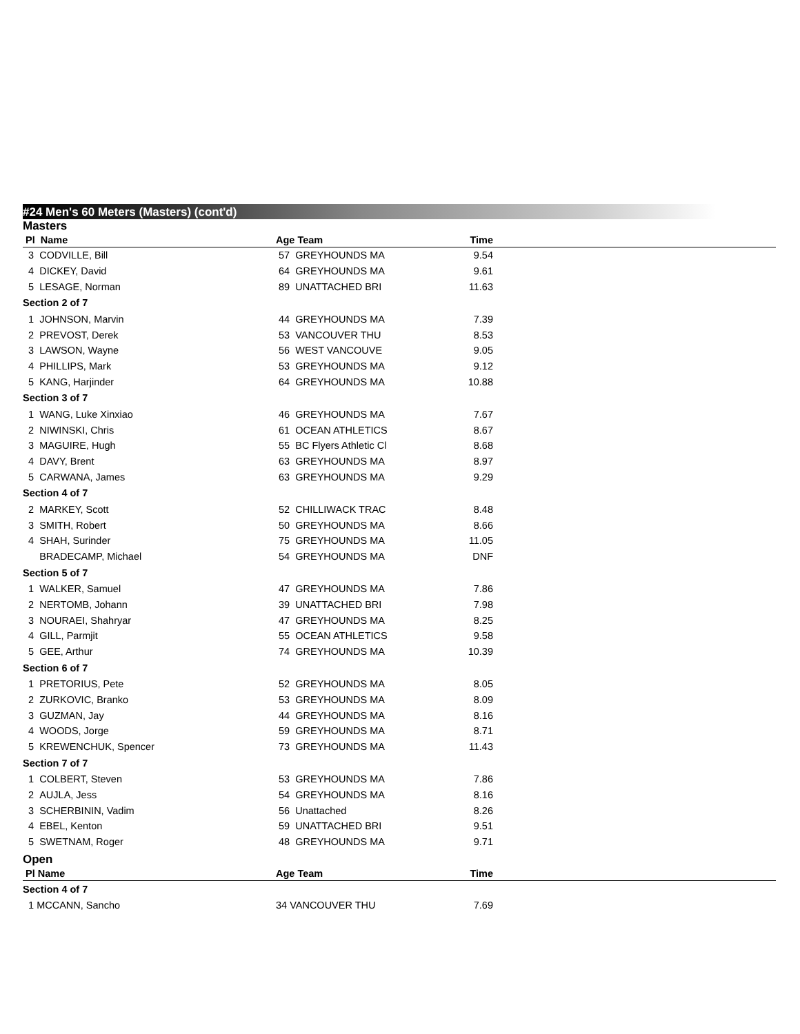#24 Men's 60 Meters (Masters) (cont'd)
Masters
| Pl Name | Age Team | Time | |
| --- | --- | --- | --- |
| 3 CODVILLE, Bill | 57 GREYHOUNDS MA | 9.54 | |
| 4 DICKEY, David | 64 GREYHOUNDS MA | 9.61 | |
| 5 LESAGE, Norman | 89 UNATTACHED BRI | 11.63 | |
| Section 2 of 7 | | | |
| 1 JOHNSON, Marvin | 44 GREYHOUNDS MA | 7.39 | |
| 2 PREVOST, Derek | 53 VANCOUVER THU | 8.53 | |
| 3 LAWSON, Wayne | 56 WEST VANCOUVE | 9.05 | |
| 4 PHILLIPS, Mark | 53 GREYHOUNDS MA | 9.12 | |
| 5 KANG, Harjinder | 64 GREYHOUNDS MA | 10.88 | |
| Section 3 of 7 | | | |
| 1 WANG, Luke Xinxiao | 46 GREYHOUNDS MA | 7.67 | |
| 2 NIWINSKI, Chris | 61 OCEAN ATHLETICS | 8.67 | |
| 3 MAGUIRE, Hugh | 55 BC Flyers Athletic Cl | 8.68 | |
| 4 DAVY, Brent | 63 GREYHOUNDS MA | 8.97 | |
| 5 CARWANA, James | 63 GREYHOUNDS MA | 9.29 | |
| Section 4 of 7 | | | |
| 2 MARKEY, Scott | 52 CHILLIWACK TRAC | 8.48 | |
| 3 SMITH, Robert | 50 GREYHOUNDS MA | 8.66 | |
| 4 SHAH, Surinder | 75 GREYHOUNDS MA | 11.05 | |
| BRADECAMP, Michael | 54 GREYHOUNDS MA | DNF | |
| Section 5 of 7 | | | |
| 1 WALKER, Samuel | 47 GREYHOUNDS MA | 7.86 | |
| 2 NERTOMB, Johann | 39 UNATTACHED BRI | 7.98 | |
| 3 NOURAEI, Shahryar | 47 GREYHOUNDS MA | 8.25 | |
| 4 GILL, Parmjit | 55 OCEAN ATHLETICS | 9.58 | |
| 5 GEE, Arthur | 74 GREYHOUNDS MA | 10.39 | |
| Section 6 of 7 | | | |
| 1 PRETORIUS, Pete | 52 GREYHOUNDS MA | 8.05 | |
| 2 ZURKOVIC, Branko | 53 GREYHOUNDS MA | 8.09 | |
| 3 GUZMAN, Jay | 44 GREYHOUNDS MA | 8.16 | |
| 4 WOODS, Jorge | 59 GREYHOUNDS MA | 8.71 | |
| 5 KREWENCHUK, Spencer | 73 GREYHOUNDS MA | 11.43 | |
| Section 7 of 7 | | | |
| 1 COLBERT, Steven | 53 GREYHOUNDS MA | 7.86 | |
| 2 AUJLA, Jess | 54 GREYHOUNDS MA | 8.16 | |
| 3 SCHERBININ, Vadim | 56 Unattached | 8.26 | |
| 4 EBEL, Kenton | 59 UNATTACHED BRI | 9.51 | |
| 5 SWETNAM, Roger | 48 GREYHOUNDS MA | 9.71 | |
Open
| Pl Name | Age Team | Time | |
| --- | --- | --- | --- |
| Section 4 of 7 | | | |
| 1 MCCANN, Sancho | 34 VANCOUVER THU | 7.69 | |